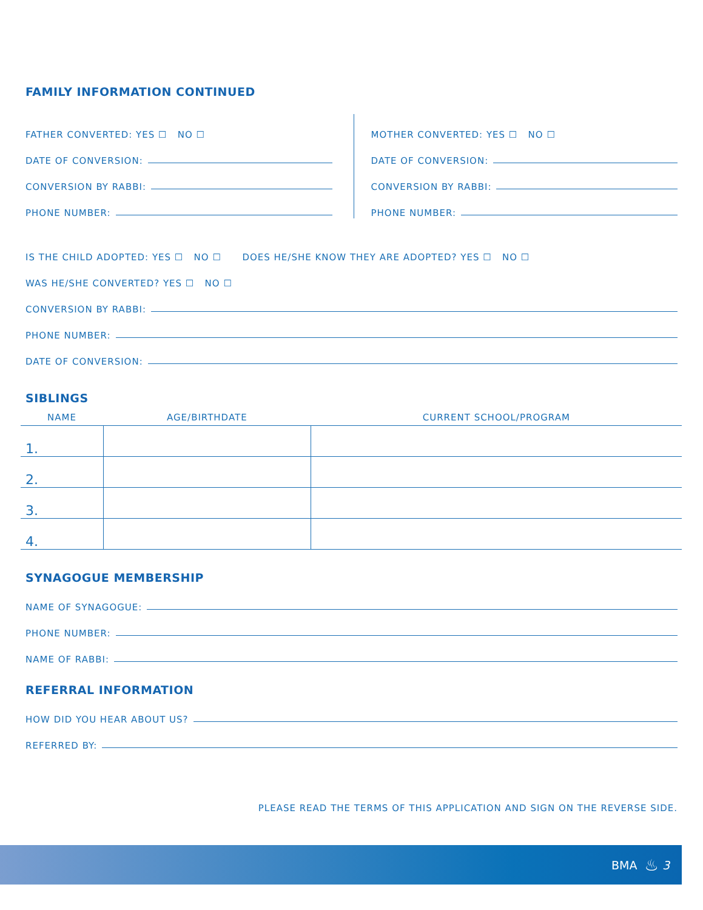FAMILY INFORMATION CONTINUED
FATHER CONVERTED: YES ☐ NO ☐
DATE OF CONVERSION:
CONVERSION BY RABBI:
PHONE NUMBER:
MOTHER CONVERTED: YES ☐ NO ☐
DATE OF CONVERSION:
CONVERSION BY RABBI:
PHONE NUMBER:
IS THE CHILD ADOPTED: YES ☐ NO ☐ DOES HE/SHE KNOW THEY ARE ADOPTED? YES ☐ NO ☐
WAS HE/SHE CONVERTED? YES ☐ NO ☐
CONVERSION BY RABBI:
PHONE NUMBER:
DATE OF CONVERSION:
SIBLINGS
| NAME | AGE/BIRTHDATE | CURRENT SCHOOL/PROGRAM |
| --- | --- | --- |
| 1. | | |
| 2. | | |
| 3. | | |
| 4. | | |
SYNAGOGUE MEMBERSHIP
NAME OF SYNAGOGUE:
PHONE NUMBER:
NAME OF RABBI:
REFERRAL INFORMATION
HOW DID YOU HEAR ABOUT US?
REFERRED BY:
PLEASE READ THE TERMS OF THIS APPLICATION AND SIGN ON THE REVERSE SIDE.
BMA ♨ 3